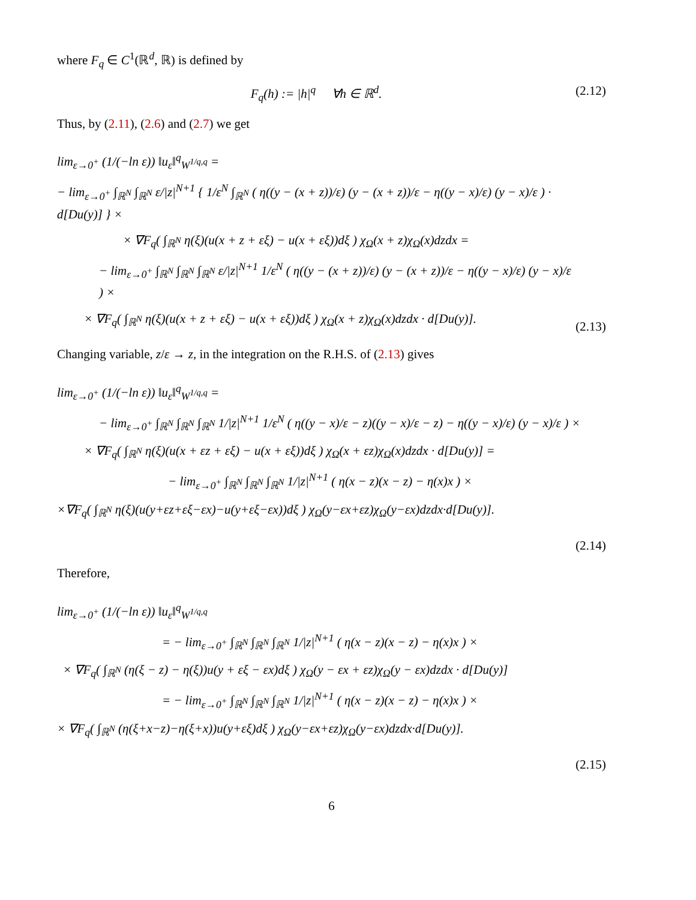where F<sub>q</sub> ∈ C<sup>1</sup>(ℝ<sup>d</sup>, ℝ) is defined by
F<sub>q</sub>(h) := |h|<sup>q</sup> ∀h ∈ ℝ<sup>d</sup>. (2.12)
Thus, by (2.11), (2.6) and (2.7) we get
lim<sub>ε→0<sup>+</sup></sub> (1/(−ln ε)) ‖u<sub>ε</sub>‖<sup>q</sup><sub>W<sup>1/q,q</sup></sub> =
− lim<sub>ε→0<sup>+</sup></sub> ∫<sub>ℝ<sup>N</sup></sub> ∫<sub>ℝ<sup>N</sup></sub> ε/|z|<sup>N+1</sup> { 1/ε<sup>N</sup> ∫<sub>ℝ<sup>N</sup></sub> ( η((y − (x + z))/ε) (y − (x + z))/ε − η((y − x)/ε) (y − x)/ε ) · d[Du(y)] } ×
× ∇F<sub>q</sub>( ∫<sub>ℝ<sup>N</sup></sub> η(ξ)(u(x + z + εξ) − u(x + εξ))dξ ) χ<sub>Ω</sub>(x + z)χ<sub>Ω</sub>(x)dzdx =
− lim<sub>ε→0<sup>+</sup></sub> ∫<sub>ℝ<sup>N</sup></sub> ∫<sub>ℝ<sup>N</sup></sub> ∫<sub>ℝ<sup>N</sup></sub> ε/|z|<sup>N+1</sup> 1/ε<sup>N</sup> ( η((y − (x + z))/ε) (y − (x + z))/ε − η((y − x)/ε) (y − x)/ε ) ×
× ∇F<sub>q</sub>( ∫<sub>ℝ<sup>N</sup></sub> η(ξ)(u(x + z + εξ) − u(x + εξ))dξ ) χ<sub>Ω</sub>(x + z)χ<sub>Ω</sub>(x)dzdx · d[Du(y)]. (2.13)
Changing variable, z/ε → z, in the integration on the R.H.S. of (2.13) gives
lim<sub>ε→0<sup>+</sup></sub> (1/(−ln ε)) ‖u<sub>ε</sub>‖<sup>q</sup><sub>W<sup>1/q,q</sup></sub> =
− lim<sub>ε→0<sup>+</sup></sub> ∫<sub>ℝ<sup>N</sup></sub> ∫<sub>ℝ<sup>N</sup></sub> ∫<sub>ℝ<sup>N</sup></sub> 1/|z|<sup>N+1</sup> 1/ε<sup>N</sup> ( η((y − x)/ε − z)((y − x)/ε − z) − η((y − x)/ε) (y − x)/ε ) ×
× ∇F<sub>q</sub>( ∫<sub>ℝ<sup>N</sup></sub> η(ξ)(u(x + εz + εξ) − u(x + εξ))dξ ) χ<sub>Ω</sub>(x + εz)χ<sub>Ω</sub>(x)dzdx · d[Du(y)] =
− lim<sub>ε→0<sup>+</sup></sub> ∫<sub>ℝ<sup>N</sup></sub> ∫<sub>ℝ<sup>N</sup></sub> ∫<sub>ℝ<sup>N</sup></sub> 1/|z|<sup>N+1</sup> ( η(x − z)(x − z) − η(x)x ) ×
×∇F<sub>q</sub>( ∫<sub>ℝ<sup>N</sup></sub> η(ξ)(u(y+εz+εξ−εx)−u(y+εξ−εx))dξ ) χ<sub>Ω</sub>(y−εx+εz)χ<sub>Ω</sub>(y−εx)dzdx·d[Du(y)].
(2.14)
Therefore,
lim<sub>ε→0<sup>+</sup></sub> (1/(−ln ε)) ‖u<sub>ε</sub>‖<sup>q</sup><sub>W<sup>1/q,q</sup></sub>
= − lim<sub>ε→0<sup>+</sup></sub> ∫<sub>ℝ<sup>N</sup></sub> ∫<sub>ℝ<sup>N</sup></sub> ∫<sub>ℝ<sup>N</sup></sub> 1/|z|<sup>N+1</sup> ( η(x − z)(x − z) − η(x)x ) ×
× ∇F<sub>q</sub>( ∫<sub>ℝ<sup>N</sup></sub> (η(ξ − z) − η(ξ))u(y + εξ − εx)dξ ) χ<sub>Ω</sub>(y − εx + εz)χ<sub>Ω</sub>(y − εx)dzdx · d[Du(y)]
= − lim<sub>ε→0<sup>+</sup></sub> ∫<sub>ℝ<sup>N</sup></sub> ∫<sub>ℝ<sup>N</sup></sub> ∫<sub>ℝ<sup>N</sup></sub> 1/|z|<sup>N+1</sup> ( η(x − z)(x − z) − η(x)x ) ×
× ∇F<sub>q</sub>( ∫<sub>ℝ<sup>N</sup></sub> (η(ξ+x−z)−η(ξ+x))u(y+εξ)dξ ) χ<sub>Ω</sub>(y−εx+εz)χ<sub>Ω</sub>(y−εx)dzdx·d[Du(y)].
(2.15)
6